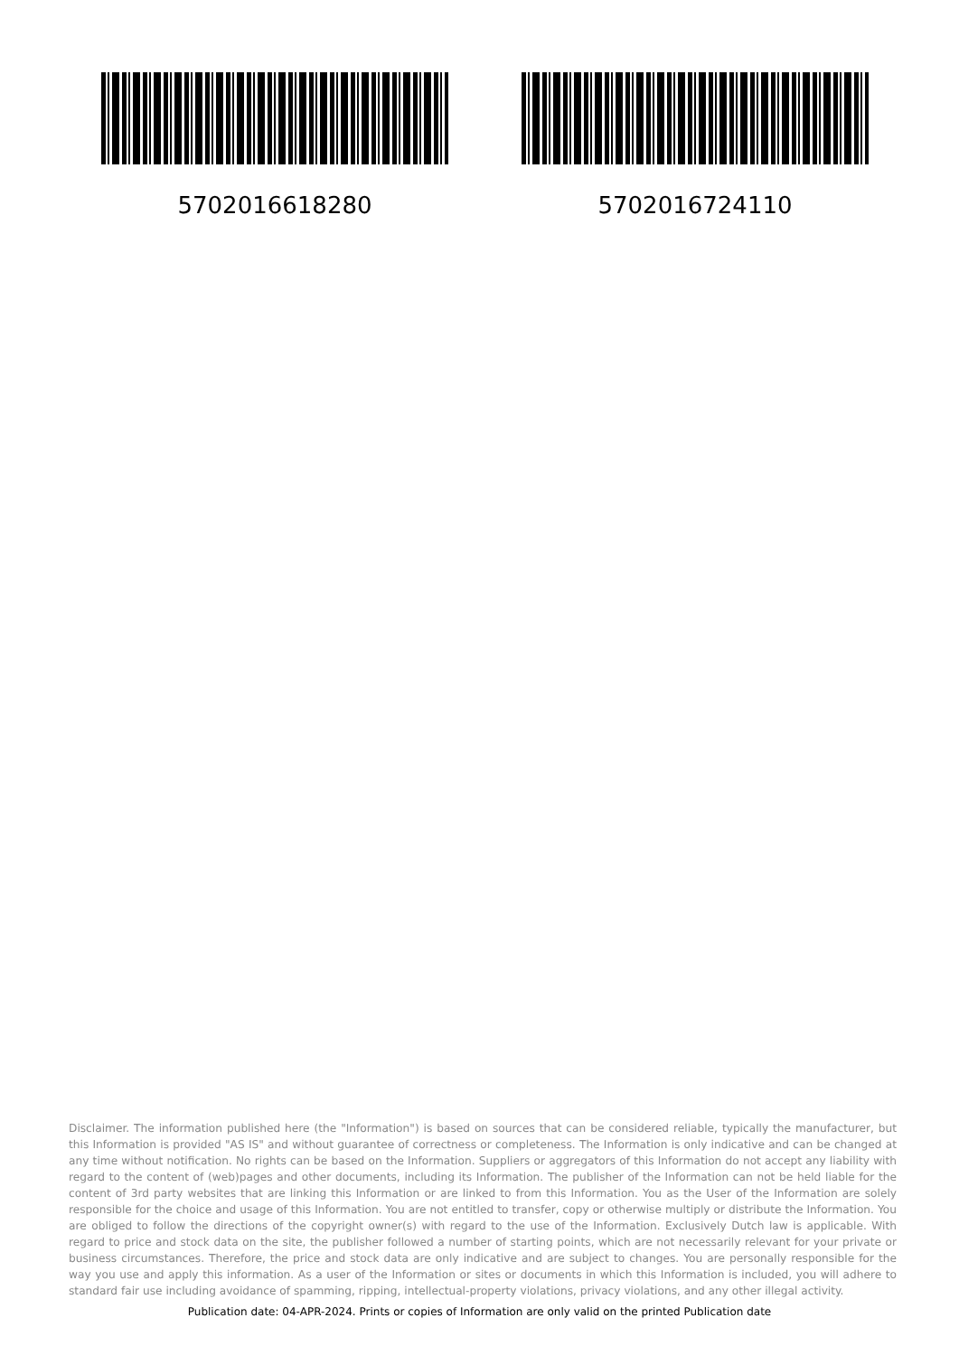5702016618280 5702016724110
Disclaimer. The information published here (the "Information") is based on sources that can be considered reliable, typically the manufacturer, but this Information is provided "AS IS" and without guarantee of correctness or completeness. The Information is only indicative and can be changed at any time without notification. No rights can be based on the Information. Suppliers or aggregators of this Information do not accept any liability with regard to the content of (web)pages and other documents, including its Information. The publisher of the Information can not be held liable for the content of 3rd party websites that are linking this Information or are linked to from this Information. You as the User of the Information are solely responsible for the choice and usage of this Information. You are not entitled to transfer, copy or otherwise multiply or distribute the Information. You are obliged to follow the directions of the copyright owner(s) with regard to the use of the Information. Exclusively Dutch law is applicable. With regard to price and stock data on the site, the publisher followed a number of starting points, which are not necessarily relevant for your private or business circumstances. Therefore, the price and stock data are only indicative and are subject to changes. You are personally responsible for the way you use and apply this information. As a user of the Information or sites or documents in which this Information is included, you will adhere to standard fair use including avoidance of spamming, ripping, intellectual-property violations, privacy violations, and any other illegal activity.
Publication date: 04-APR-2024. Prints or copies of Information are only valid on the printed Publication date